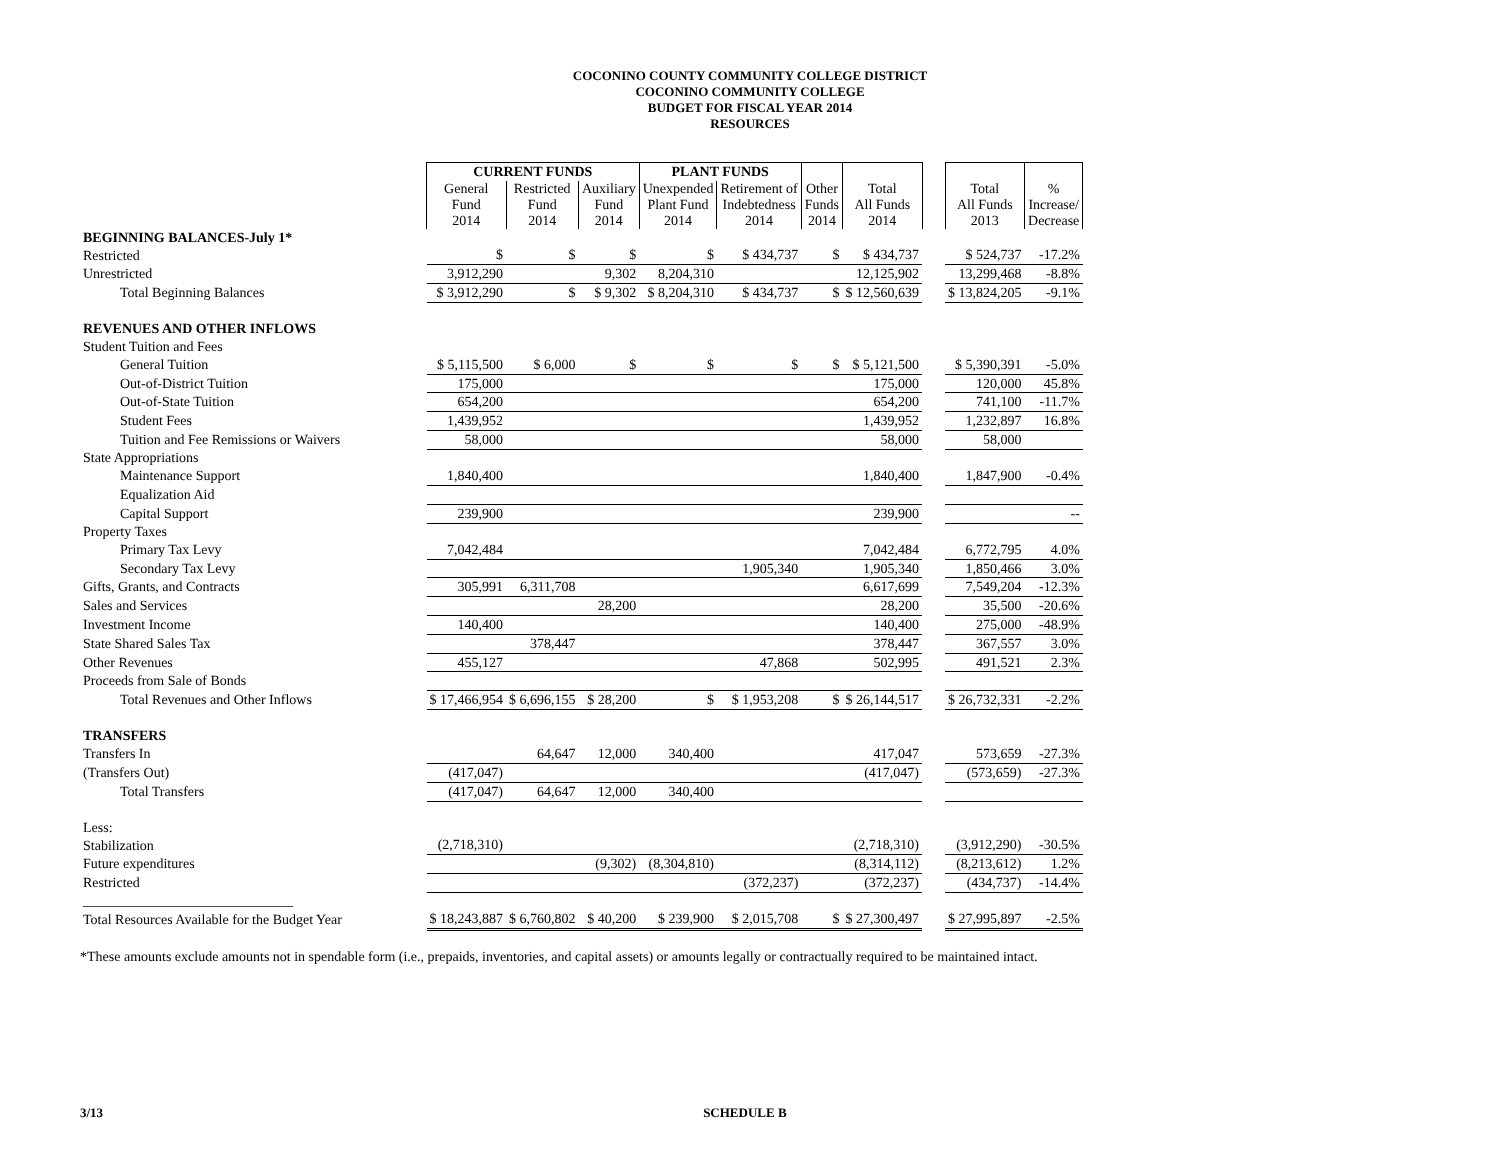COCONINO COUNTY COMMUNITY COLLEGE DISTRICT
COCONINO COMMUNITY COLLEGE
BUDGET FOR FISCAL YEAR 2014
RESOURCES
| | CURRENT FUNDS | | | PLANT FUNDS | | | | | | |
| | General Fund 2014 | Restricted Fund 2014 | Auxiliary Fund 2014 | Unexpended Plant Fund 2014 | Retirement of Indebtedness 2014 | Other Funds 2014 | Total All Funds 2014 | | Total All Funds 2013 | % Increase/ Decrease |
| BEGINNING BALANCES-July 1* | | | | | | | | | | |
| Restricted | $ | $ | $ | $ | $ 434,737 | $ | $ 434,737 | | $ 524,737 | -17.2% |
| Unrestricted | 3,912,290 | | 9,302 | 8,204,310 | | | 12,125,902 | | 13,299,468 | -8.8% |
| Total Beginning Balances | $ 3,912,290 | $ | $ 9,302 | $ 8,204,310 | $ 434,737 | $ | $ 12,560,639 | | $ 13,824,205 | -9.1% |
| REVENUES AND OTHER INFLOWS | | | | | | | | | | |
| Student Tuition and Fees | | | | | | | | | | |
| General Tuition | $ 5,115,500 | $ 6,000 | $ | $ | $ | $ | $ 5,121,500 | | $ 5,390,391 | -5.0% |
| Out-of-District Tuition | 175,000 | | | | | | 175,000 | | 120,000 | 45.8% |
| Out-of-State Tuition | 654,200 | | | | | | 654,200 | | 741,100 | -11.7% |
| Student Fees | 1,439,952 | | | | | | 1,439,952 | | 1,232,897 | 16.8% |
| Tuition and Fee Remissions or Waivers | 58,000 | | | | | | 58,000 | | 58,000 | |
| State Appropriations | | | | | | | | | | |
| Maintenance Support | 1,840,400 | | | | | | 1,840,400 | | 1,847,900 | -0.4% |
| Equalization Aid | | | | | | | | | | |
| Capital Support | 239,900 | | | | | | 239,900 | | | -- |
| Property Taxes | | | | | | | | | | |
| Primary Tax Levy | 7,042,484 | | | | | | 7,042,484 | | 6,772,795 | 4.0% |
| Secondary Tax Levy | | | | | 1,905,340 | | 1,905,340 | | 1,850,466 | 3.0% |
| Gifts, Grants, and Contracts | 305,991 | 6,311,708 | | | | | 6,617,699 | | 7,549,204 | -12.3% |
| Sales and Services | | | 28,200 | | | | 28,200 | | 35,500 | -20.6% |
| Investment Income | 140,400 | | | | | | 140,400 | | 275,000 | -48.9% |
| State Shared Sales Tax | | 378,447 | | | | | 378,447 | | 367,557 | 3.0% |
| Other Revenues | 455,127 | | | | 47,868 | | 502,995 | | 491,521 | 2.3% |
| Proceeds from Sale of Bonds | | | | | | | | | | |
| Total Revenues and Other Inflows | $ 17,466,954 | $ 6,696,155 | $ 28,200 | $ | $ 1,953,208 | $ | $ 26,144,517 | | $ 26,732,331 | -2.2% |
| TRANSFERS | | | | | | | | | | |
| Transfers In | | 64,647 | 12,000 | 340,400 | | | 417,047 | | 573,659 | -27.3% |
| (Transfers Out) | (417,047) | | | | | | (417,047) | | (573,659) | -27.3% |
| Total Transfers | (417,047) | 64,647 | 12,000 | 340,400 | | | | | | |
| Less: | | | | | | | | | | |
| Stabilization | (2,718,310) | | | | | | (2,718,310) | | (3,912,290) | -30.5% |
| Future expenditures | | | (9,302) | (8,304,810) | | | (8,314,112) | | (8,213,612) | 1.2% |
| Restricted | | | | | (372,237) | | (372,237) | | (434,737) | -14.4% |
| ______________________________ | | | | | | | | | | |
| Total Resources Available for the Budget Year | $ 18,243,887 | $ 6,760,802 | $ 40,200 | $ 239,900 | $ 2,015,708 | $ | $ 27,300,497 | | $ 27,995,897 | -2.5% |
*These amounts exclude amounts not in spendable form (i.e., prepaids, inventories, and capital assets) or amounts legally or contractually required to be maintained intact.
3/13 SCHEDULE B